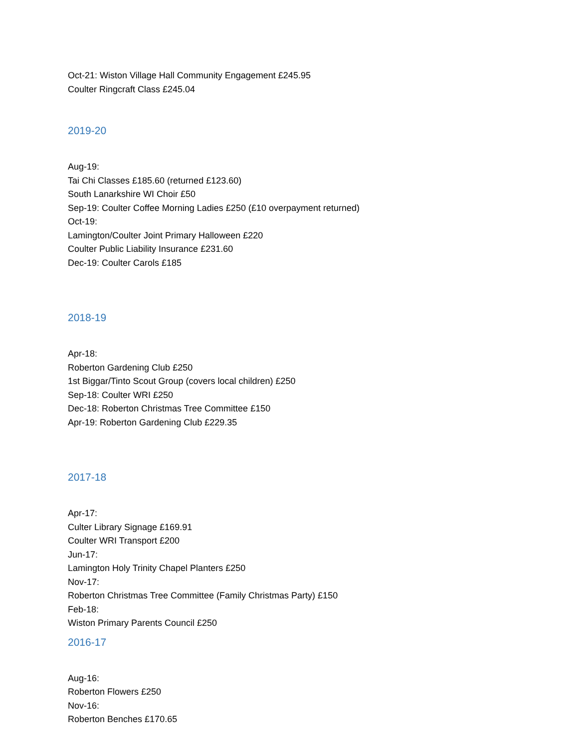Oct-21: Wiston Village Hall Community Engagement £245.95
Coulter Ringcraft Class £245.04
2019-20
Aug-19:
Tai Chi Classes £185.60 (returned £123.60)
South Lanarkshire WI Choir £50
Sep-19: Coulter Coffee Morning Ladies £250 (£10 overpayment returned)
Oct-19:
Lamington/Coulter Joint Primary Halloween £220
Coulter Public Liability Insurance £231.60
Dec-19: Coulter Carols £185
2018-19
Apr-18:
Roberton Gardening Club £250
1st Biggar/Tinto Scout Group (covers local children) £250
Sep-18: Coulter WRI £250
Dec-18: Roberton Christmas Tree Committee £150
Apr-19: Roberton Gardening Club £229.35
2017-18
Apr-17:
Culter Library Signage £169.91
Coulter WRI Transport £200
Jun-17:
Lamington Holy Trinity Chapel Planters £250
Nov-17:
Roberton Christmas Tree Committee (Family Christmas Party) £150
Feb-18:
Wiston Primary Parents Council £250
2016-17
Aug-16:
Roberton Flowers £250
Nov-16:
Roberton Benches £170.65